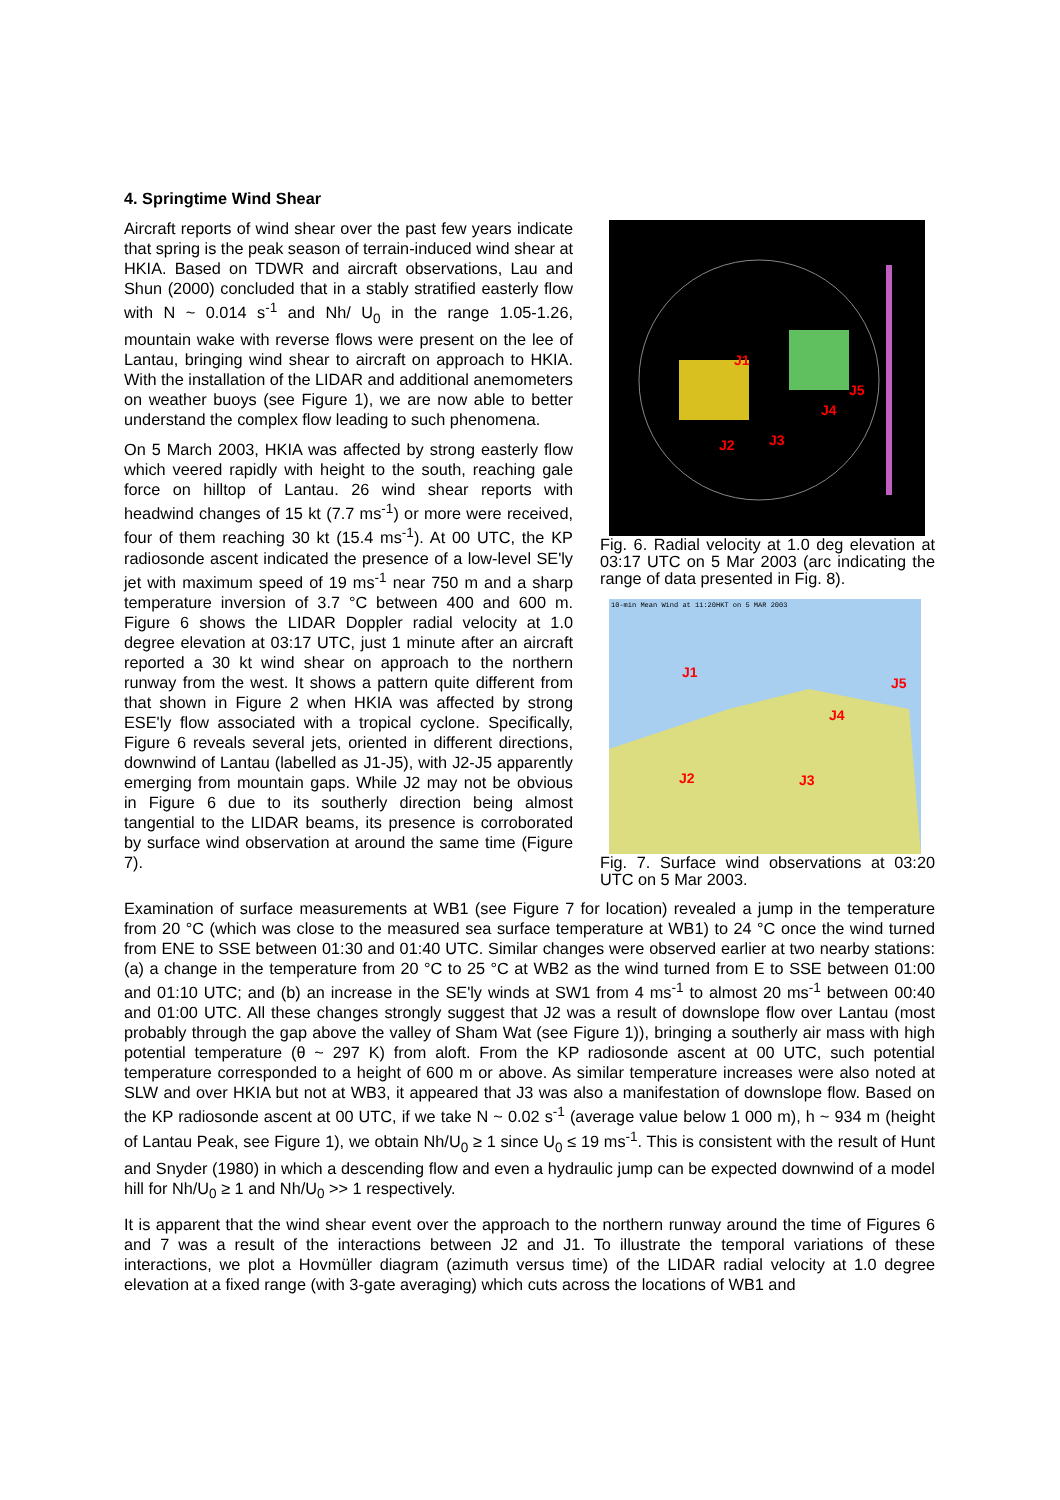4. Springtime Wind Shear
Aircraft reports of wind shear over the past few years indicate that spring is the peak season of terrain-induced wind shear at HKIA. Based on TDWR and aircraft observations, Lau and Shun (2000) concluded that in a stably stratified easterly flow with N ~ 0.014 s<sup>-1</sup> and Nh/ U<sub>0</sub> in the range 1.05-1.26, mountain wake with reverse flows were present on the lee of Lantau, bringing wind shear to aircraft on approach to HKIA. With the installation of the LIDAR and additional anemometers on weather buoys (see Figure 1), we are now able to better understand the complex flow leading to such phenomena.
On 5 March 2003, HKIA was affected by strong easterly flow which veered rapidly with height to the south, reaching gale force on hilltop of Lantau. 26 wind shear reports with headwind changes of 15 kt (7.7 ms<sup>-1</sup>) or more were received, four of them reaching 30 kt (15.4 ms<sup>-1</sup>). At 00 UTC, the KP radiosonde ascent indicated the presence of a low-level SE'ly jet with maximum speed of 19 ms<sup>-1</sup> near 750 m and a sharp temperature inversion of 3.7 °C between 400 and 600 m. Figure 6 shows the LIDAR Doppler radial velocity at 1.0 degree elevation at 03:17 UTC, just 1 minute after an aircraft reported a 30 kt wind shear on approach to the northern runway from the west. It shows a pattern quite different from that shown in Figure 2 when HKIA was affected by strong ESE'ly flow associated with a tropical cyclone. Specifically, Figure 6 reveals several jets, oriented in different directions, downwind of Lantau (labelled as J1-J5), with J2-J5 apparently emerging from mountain gaps. While J2 may not be obvious in Figure 6 due to its southerly direction being almost tangential to the LIDAR beams, its presence is corroborated by surface wind observation at around the same time (Figure 7).
J1
J5
J4
J2
J3
Fig. 6. Radial velocity at 1.0 deg elevation at 03:17 UTC on 5 Mar 2003 (arc indicating the range of data presented in Fig. 8).
10-min Mean Wind at 11:20HKT on 5 MAR 2003
J1
J2
J3
J4
J5
Fig. 7. Surface wind observations at 03:20 UTC on 5 Mar 2003.
Examination of surface measurements at WB1 (see Figure 7 for location) revealed a jump in the temperature from 20 °C (which was close to the measured sea surface temperature at WB1) to 24 °C once the wind turned from ENE to SSE between 01:30 and 01:40 UTC. Similar changes were observed earlier at two nearby stations: (a) a change in the temperature from 20 °C to 25 °C at WB2 as the wind turned from E to SSE between 01:00 and 01:10 UTC; and (b) an increase in the SE'ly winds at SW1 from 4 ms<sup>-1</sup> to almost 20 ms<sup>-1</sup> between 00:40 and 01:00 UTC. All these changes strongly suggest that J2 was a result of downslope flow over Lantau (most probably through the gap above the valley of Sham Wat (see Figure 1)), bringing a southerly air mass with high potential temperature (θ ~ 297 K) from aloft. From the KP radiosonde ascent at 00 UTC, such potential temperature corresponded to a height of 600 m or above. As similar temperature increases were also noted at SLW and over HKIA but not at WB3, it appeared that J3 was also a manifestation of downslope flow. Based on the KP radiosonde ascent at 00 UTC, if we take N ~ 0.02 s<sup>-1</sup> (average value below 1 000 m), h ~ 934 m (height of Lantau Peak, see Figure 1), we obtain Nh/U<sub>0</sub> ≥ 1 since U<sub>0</sub> ≤ 19 ms<sup>-1</sup>. This is consistent with the result of Hunt and Snyder (1980) in which a descending flow and even a hydraulic jump can be expected downwind of a model hill for Nh/U<sub>0</sub> ≥ 1 and Nh/U<sub>0</sub> >> 1 respectively.
It is apparent that the wind shear event over the approach to the northern runway around the time of Figures 6 and 7 was a result of the interactions between J2 and J1. To illustrate the temporal variations of these interactions, we plot a Hovmüller diagram (azimuth versus time) of the LIDAR radial velocity at 1.0 degree elevation at a fixed range (with 3-gate averaging) which cuts across the locations of WB1 and